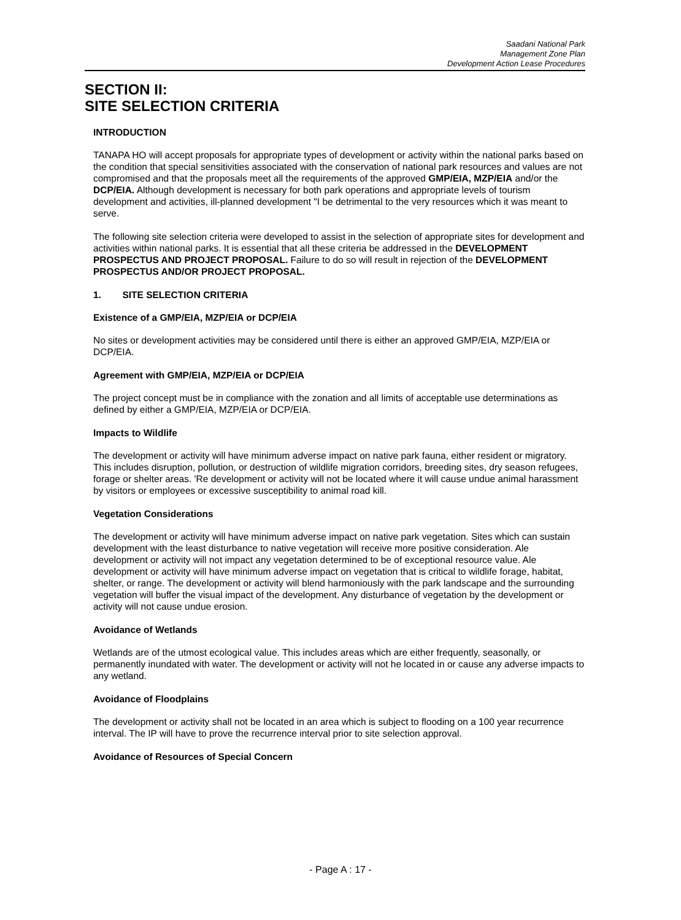Saadani National Park
Management Zone Plan
Development Action Lease Procedures
SECTION II:
SITE SELECTION CRITERIA
INTRODUCTION
TANAPA HO will accept proposals for appropriate types of development or activity within the national parks based on the condition that special sensitivities associated with the conservation of national park resources and values are not compromised and that the proposals meet all the requirements of the approved GMP/EIA, MZP/EIA and/or the DCP/EIA. Although development is necessary for both park operations and appropriate levels of tourism development and activities, ill-planned development "I be detrimental to the very resources which it was meant to serve.
The following site selection criteria were developed to assist in the selection of appropriate sites for development and activities within national parks. It is essential that all these criteria be addressed in the DEVELOPMENT PROSPECTUS AND PROJECT PROPOSAL. Failure to do so will result in rejection of the DEVELOPMENT PROSPECTUS AND/OR PROJECT PROPOSAL.
1. SITE SELECTION CRITERIA
Existence of a GMP/EIA, MZP/EIA or DCP/EIA
No sites or development activities may be considered until there is either an approved GMP/EIA, MZP/EIA or DCP/EIA.
Agreement with GMP/EIA, MZP/EIA or DCP/EIA
The project concept must be in compliance with the zonation and all limits of acceptable use determinations as defined by either a GMP/EIA, MZP/EIA or DCP/EIA.
Impacts to Wildlife
The development or activity will have minimum adverse impact on native park fauna, either resident or migratory. This includes disruption, pollution, or destruction of wildlife migration corridors, breeding sites, dry season refugees, forage or shelter areas. 'Re development or activity will not be located where it will cause undue animal harassment by visitors or employees or excessive susceptibility to animal road kill.
Vegetation Considerations
The development or activity will have minimum adverse impact on native park vegetation. Sites which can sustain development with the least disturbance to native vegetation will receive more positive consideration. Ale development or activity will not impact any vegetation determined to be of exceptional resource value. Ale development or activity will have minimum adverse impact on vegetation that is critical to wildlife forage, habitat, shelter, or range. The development or activity will blend harmoniously with the park landscape and the surrounding vegetation will buffer the visual impact of the development. Any disturbance of vegetation by the development or activity will not cause undue erosion.
Avoidance of Wetlands
Wetlands are of the utmost ecological value. This includes areas which are either frequently, seasonally, or permanently inundated with water. The development or activity will not he located in or cause any adverse impacts to any wetland.
Avoidance of Floodplains
The development or activity shall not be located in an area which is subject to flooding on a 100 year recurrence interval. The IP will have to prove the recurrence interval prior to site selection approval.
Avoidance of Resources of Special Concern
- Page A : 17 -